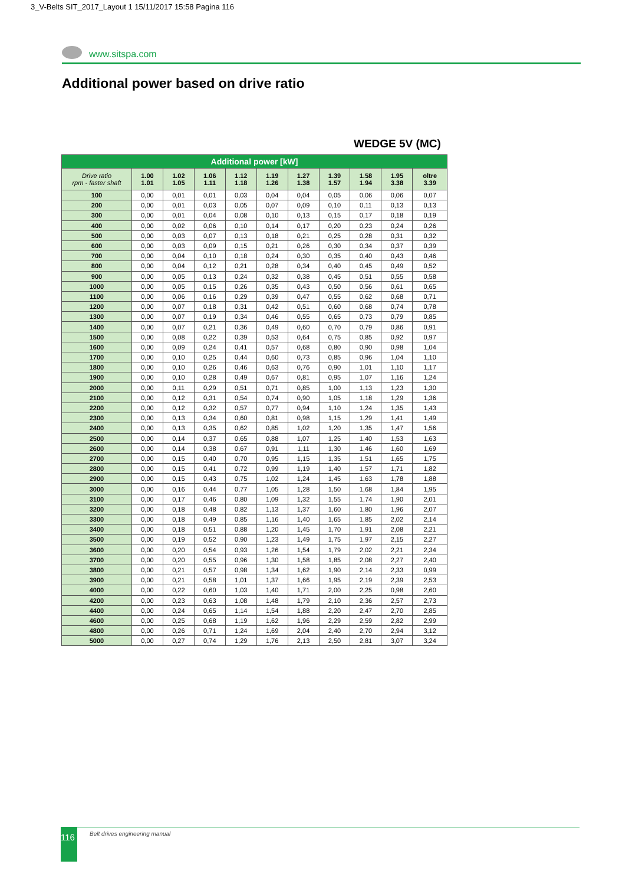3_V-Belts SIT_2017_Layout 1 15/11/2017 15:58 Pagina 116
www.sitspa.com
Additional power based on drive ratio
WEDGE 5V (MC)
| Additional power [kW] | | | | | | | | | | |
| --- | --- | --- | --- | --- | --- | --- | --- | --- | --- | --- |
| Drive ratio rpm - faster shaft | 1.00 1.01 | 1.02 1.05 | 1.06 1.11 | 1.12 1.18 | 1.19 1.26 | 1.27 1.38 | 1.39 1.57 | 1.58 1.94 | 1.95 3.38 | oltre 3.39 |
| 100 | 0,00 | 0,01 | 0,01 | 0,03 | 0,04 | 0,04 | 0,05 | 0,06 | 0,06 | 0,07 |
| 200 | 0,00 | 0,01 | 0,03 | 0,05 | 0,07 | 0,09 | 0,10 | 0,11 | 0,13 | 0,13 |
| 300 | 0,00 | 0,01 | 0,04 | 0,08 | 0,10 | 0,13 | 0,15 | 0,17 | 0,18 | 0,19 |
| 400 | 0,00 | 0,02 | 0,06 | 0,10 | 0,14 | 0,17 | 0,20 | 0,23 | 0,24 | 0,26 |
| 500 | 0,00 | 0,03 | 0,07 | 0,13 | 0,18 | 0,21 | 0,25 | 0,28 | 0,31 | 0,32 |
| 600 | 0,00 | 0,03 | 0,09 | 0,15 | 0,21 | 0,26 | 0,30 | 0,34 | 0,37 | 0,39 |
| 700 | 0,00 | 0,04 | 0,10 | 0,18 | 0,24 | 0,30 | 0,35 | 0,40 | 0,43 | 0,46 |
| 800 | 0,00 | 0,04 | 0,12 | 0,21 | 0,28 | 0,34 | 0,40 | 0,45 | 0,49 | 0,52 |
| 900 | 0,00 | 0,05 | 0,13 | 0,24 | 0,32 | 0,38 | 0,45 | 0,51 | 0,55 | 0,58 |
| 1000 | 0,00 | 0,05 | 0,15 | 0,26 | 0,35 | 0,43 | 0,50 | 0,56 | 0,61 | 0,65 |
| 1100 | 0,00 | 0,06 | 0,16 | 0,29 | 0,39 | 0,47 | 0,55 | 0,62 | 0,68 | 0,71 |
| 1200 | 0,00 | 0,07 | 0,18 | 0,31 | 0,42 | 0,51 | 0,60 | 0,68 | 0,74 | 0,78 |
| 1300 | 0,00 | 0,07 | 0,19 | 0,34 | 0,46 | 0,55 | 0,65 | 0,73 | 0,79 | 0,85 |
| 1400 | 0,00 | 0,07 | 0,21 | 0,36 | 0,49 | 0,60 | 0,70 | 0,79 | 0,86 | 0,91 |
| 1500 | 0,00 | 0,08 | 0,22 | 0,39 | 0,53 | 0,64 | 0,75 | 0,85 | 0,92 | 0,97 |
| 1600 | 0,00 | 0,09 | 0,24 | 0,41 | 0,57 | 0,68 | 0,80 | 0,90 | 0,98 | 1,04 |
| 1700 | 0,00 | 0,10 | 0,25 | 0,44 | 0,60 | 0,73 | 0,85 | 0,96 | 1,04 | 1,10 |
| 1800 | 0,00 | 0,10 | 0,26 | 0,46 | 0,63 | 0,76 | 0,90 | 1,01 | 1,10 | 1,17 |
| 1900 | 0,00 | 0,10 | 0,28 | 0,49 | 0,67 | 0,81 | 0,95 | 1,07 | 1,16 | 1,24 |
| 2000 | 0,00 | 0,11 | 0,29 | 0,51 | 0,71 | 0,85 | 1,00 | 1,13 | 1,23 | 1,30 |
| 2100 | 0,00 | 0,12 | 0,31 | 0,54 | 0,74 | 0,90 | 1,05 | 1,18 | 1,29 | 1,36 |
| 2200 | 0,00 | 0,12 | 0,32 | 0,57 | 0,77 | 0,94 | 1,10 | 1,24 | 1,35 | 1,43 |
| 2300 | 0,00 | 0,13 | 0,34 | 0,60 | 0,81 | 0,98 | 1,15 | 1,29 | 1,41 | 1,49 |
| 2400 | 0,00 | 0,13 | 0,35 | 0,62 | 0,85 | 1,02 | 1,20 | 1,35 | 1,47 | 1,56 |
| 2500 | 0,00 | 0,14 | 0,37 | 0,65 | 0,88 | 1,07 | 1,25 | 1,40 | 1,53 | 1,63 |
| 2600 | 0,00 | 0,14 | 0,38 | 0,67 | 0,91 | 1,11 | 1,30 | 1,46 | 1,60 | 1,69 |
| 2700 | 0,00 | 0,15 | 0,40 | 0,70 | 0,95 | 1,15 | 1,35 | 1,51 | 1,65 | 1,75 |
| 2800 | 0,00 | 0,15 | 0,41 | 0,72 | 0,99 | 1,19 | 1,40 | 1,57 | 1,71 | 1,82 |
| 2900 | 0,00 | 0,15 | 0,43 | 0,75 | 1,02 | 1,24 | 1,45 | 1,63 | 1,78 | 1,88 |
| 3000 | 0,00 | 0,16 | 0,44 | 0,77 | 1,05 | 1,28 | 1,50 | 1,68 | 1,84 | 1,95 |
| 3100 | 0,00 | 0,17 | 0,46 | 0,80 | 1,09 | 1,32 | 1,55 | 1,74 | 1,90 | 2,01 |
| 3200 | 0,00 | 0,18 | 0,48 | 0,82 | 1,13 | 1,37 | 1,60 | 1,80 | 1,96 | 2,07 |
| 3300 | 0,00 | 0,18 | 0,49 | 0,85 | 1,16 | 1,40 | 1,65 | 1,85 | 2,02 | 2,14 |
| 3400 | 0,00 | 0,18 | 0,51 | 0,88 | 1,20 | 1,45 | 1,70 | 1,91 | 2,08 | 2,21 |
| 3500 | 0,00 | 0,19 | 0,52 | 0,90 | 1,23 | 1,49 | 1,75 | 1,97 | 2,15 | 2,27 |
| 3600 | 0,00 | 0,20 | 0,54 | 0,93 | 1,26 | 1,54 | 1,79 | 2,02 | 2,21 | 2,34 |
| 3700 | 0,00 | 0,20 | 0,55 | 0,96 | 1,30 | 1,58 | 1,85 | 2,08 | 2,27 | 2,40 |
| 3800 | 0,00 | 0,21 | 0,57 | 0,98 | 1,34 | 1,62 | 1,90 | 2,14 | 2,33 | 0,99 |
| 3900 | 0,00 | 0,21 | 0,58 | 1,01 | 1,37 | 1,66 | 1,95 | 2,19 | 2,39 | 2,53 |
| 4000 | 0,00 | 0,22 | 0,60 | 1,03 | 1,40 | 1,71 | 2,00 | 2,25 | 0,98 | 2,60 |
| 4200 | 0,00 | 0,23 | 0,63 | 1,08 | 1,48 | 1,79 | 2,10 | 2,36 | 2,57 | 2,73 |
| 4400 | 0,00 | 0,24 | 0,65 | 1,14 | 1,54 | 1,88 | 2,20 | 2,47 | 2,70 | 2,85 |
| 4600 | 0,00 | 0,25 | 0,68 | 1,19 | 1,62 | 1,96 | 2,29 | 2,59 | 2,82 | 2,99 |
| 4800 | 0,00 | 0,26 | 0,71 | 1,24 | 1,69 | 2,04 | 2,40 | 2,70 | 2,94 | 3,12 |
| 5000 | 0,00 | 0,27 | 0,74 | 1,29 | 1,76 | 2,13 | 2,50 | 2,81 | 3,07 | 3,24 |
116 Belt drives engineering manual